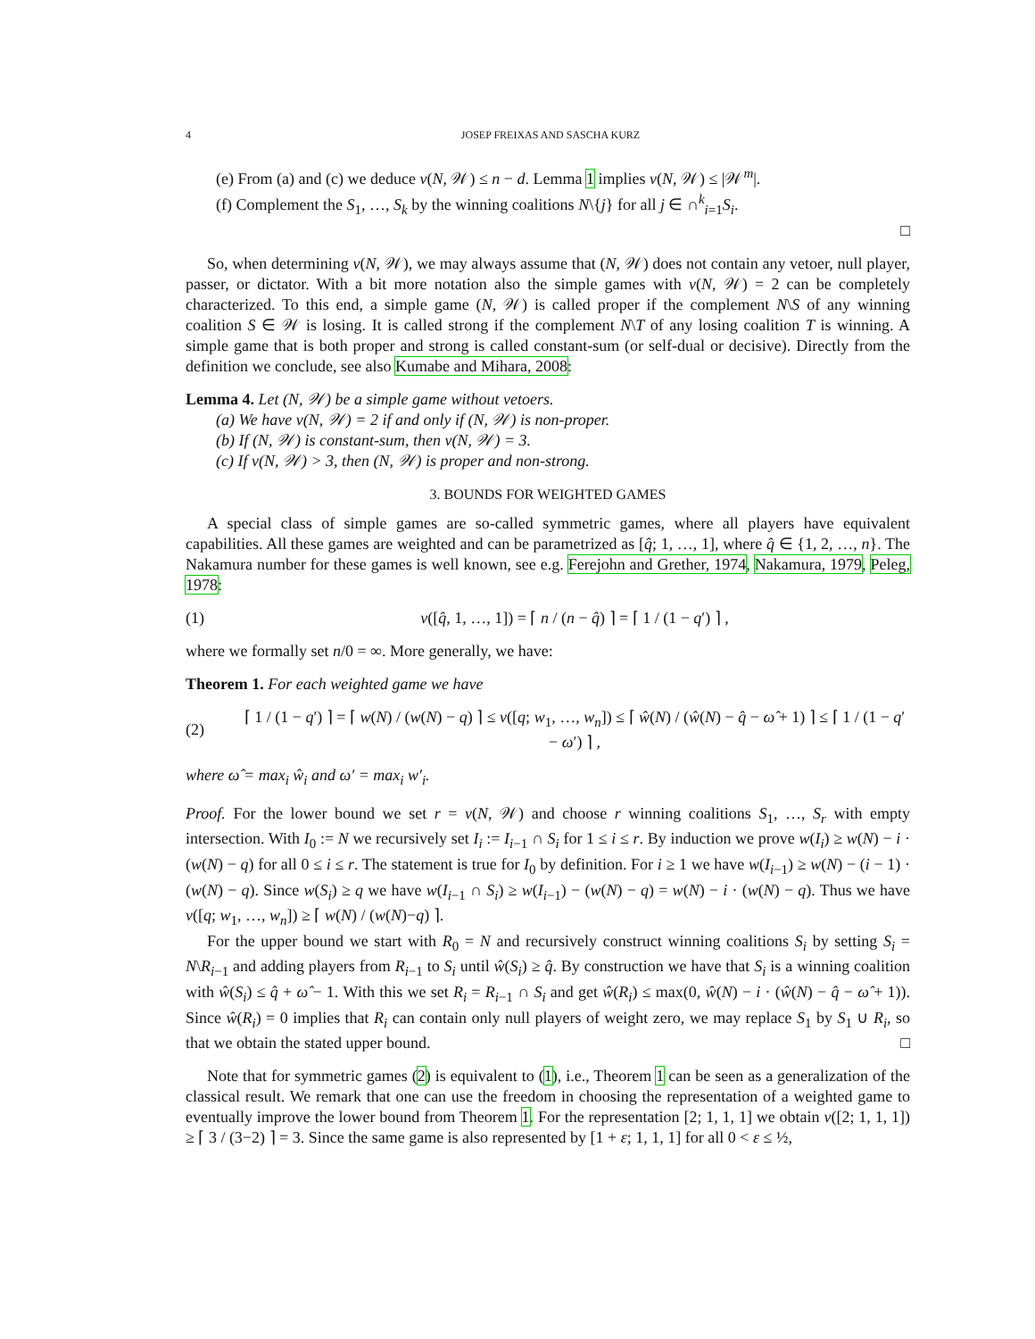4 JOSEP FREIXAS AND SASCHA KURZ
(e) From (a) and (c) we deduce ν(N, 𝒲) ≤ n − d. Lemma 1 implies ν(N, 𝒲) ≤ |𝒲<sup>m</sup>|.
(f) Complement the S<sub>1</sub>, …, S<sub>k</sub> by the winning coalitions N\{j} for all j ∈ ∩<sup>k</sup><sub>i=1</sub>S<sub>i</sub>.
□
So, when determining ν(N, 𝒲), we may always assume that (N, 𝒲) does not contain any vetoer, null player, passer, or dictator. With a bit more notation also the simple games with ν(N, 𝒲) = 2 can be completely characterized. To this end, a simple game (N, 𝒲) is called proper if the complement N\S of any winning coalition S ∈ 𝒲 is losing. It is called strong if the complement N\T of any losing coalition T is winning. A simple game that is both proper and strong is called constant-sum (or self-dual or decisive). Directly from the definition we conclude, see also Kumabe and Mihara, 2008:
Lemma 4. Let (N, 𝒲) be a simple game without vetoers.
(a) We have ν(N, 𝒲) = 2 if and only if (N, 𝒲) is non-proper.
(b) If (N, 𝒲) is constant-sum, then ν(N, 𝒲) = 3.
(c) If ν(N, 𝒲) > 3, then (N, 𝒲) is proper and non-strong.
3. BOUNDS FOR WEIGHTED GAMES
A special class of simple games are so-called symmetric games, where all players have equivalent capabilities. All these games are weighted and can be parametrized as [q̂; 1, …, 1], where q̂ ∈ {1, 2, …, n}. The Nakamura number for these games is well known, see e.g. Ferejohn and Grether, 1974, Nakamura, 1979, Peleg, 1978:
(1) ν([q̂, 1, …, 1]) = ⌈ n / (n − q̂) ⌉ = ⌈ 1 / (1 − q′) ⌉ ,
where we formally set n/0 = ∞. More generally, we have:
Theorem 1. For each weighted game we have
(2) ⌈ 1 / (1 − q′) ⌉ = ⌈ w(N) / (w(N) − q) ⌉ ≤ ν([q; w<sub>1</sub>, …, w<sub>n</sub>]) ≤ ⌈ ŵ(N) / (ŵ(N) − q̂ − ω̂ + 1) ⌉ ≤ ⌈ 1 / (1 − q′ − ω′) ⌉ ,
where ω̂ = max<sub>i</sub> ŵ<sub>i</sub> and ω′ = max<sub>i</sub> w′<sub>i</sub>.
Proof. For the lower bound we set r = ν(N, 𝒲) and choose r winning coalitions S<sub>1</sub>, …, S<sub>r</sub> with empty intersection. With I<sub>0</sub> := N we recursively set I<sub>i</sub> := I<sub>i−1</sub> ∩ S<sub>i</sub> for 1 ≤ i ≤ r. By induction we prove w(I<sub>i</sub>) ≥ w(N) − i · (w(N) − q) for all 0 ≤ i ≤ r. The statement is true for I<sub>0</sub> by definition. For i ≥ 1 we have w(I<sub>i−1</sub>) ≥ w(N) − (i − 1) · (w(N) − q). Since w(S<sub>i</sub>) ≥ q we have w(I<sub>i−1</sub> ∩ S<sub>i</sub>) ≥ w(I<sub>i−1</sub>) − (w(N) − q) = w(N) − i · (w(N) − q). Thus we have ν([q; w<sub>1</sub>, …, w<sub>n</sub>]) ≥ ⌈ w(N) / (w(N)−q) ⌉.
For the upper bound we start with R<sub>0</sub> = N and recursively construct winning coalitions S<sub>i</sub> by setting S<sub>i</sub> = N\R<sub>i−1</sub> and adding players from R<sub>i−1</sub> to S<sub>i</sub> until ŵ(S<sub>i</sub>) ≥ q̂. By construction we have that S<sub>i</sub> is a winning coalition with ŵ(S<sub>i</sub>) ≤ q̂ + ω̂ − 1. With this we set R<sub>i</sub> = R<sub>i−1</sub> ∩ S<sub>i</sub> and get ŵ(R<sub>i</sub>) ≤ max(0, ŵ(N) − i · (ŵ(N) − q̂ − ω̂ + 1)). Since ŵ(R<sub>i</sub>) = 0 implies that R<sub>i</sub> can contain only null players of weight zero, we may replace S<sub>1</sub> by S<sub>1</sub> ∪ R<sub>i</sub>, so that we obtain the stated upper bound. □
Note that for symmetric games (2) is equivalent to (1), i.e., Theorem 1 can be seen as a generalization of the classical result. We remark that one can use the freedom in choosing the representation of a weighted game to eventually improve the lower bound from Theorem 1. For the representation [2; 1, 1, 1] we obtain ν([2; 1, 1, 1]) ≥ ⌈ 3 / (3−2) ⌉ = 3. Since the same game is also represented by [1 + ε; 1, 1, 1] for all 0 < ε ≤ ½,